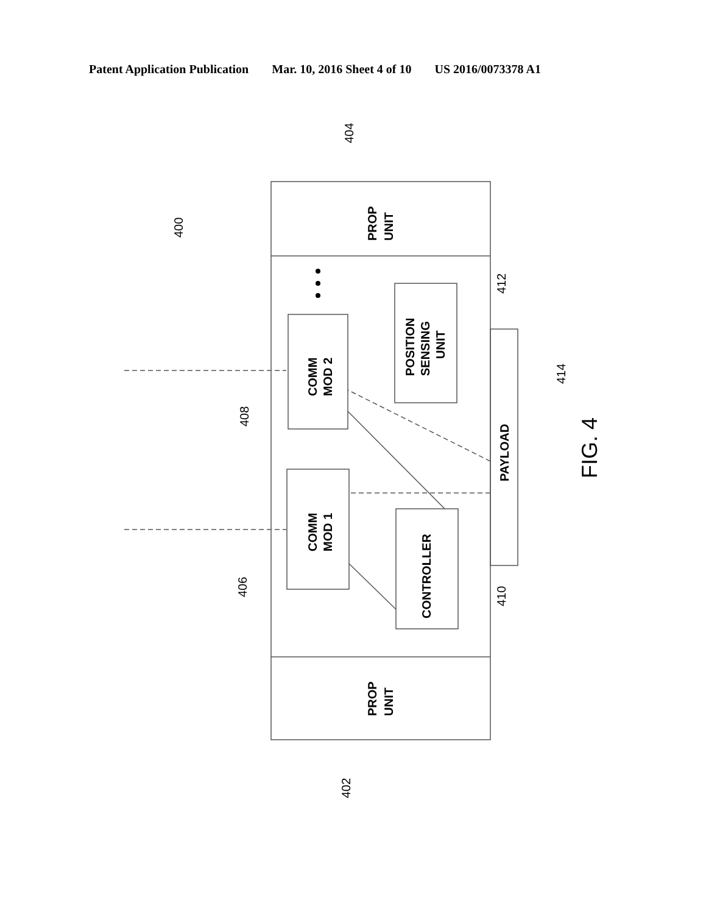Patent Application Publication Mar. 10, 2016 Sheet 4 of 10 US 2016/0073378 A1
PROP
UNIT
PROP
UNIT
COMM
MOD 2
COMM
MOD 1
POSITION
SENSING
UNIT
CONTROLLER
PAYLOAD
404
400
412
414
408
406
410
402
FIG. 4